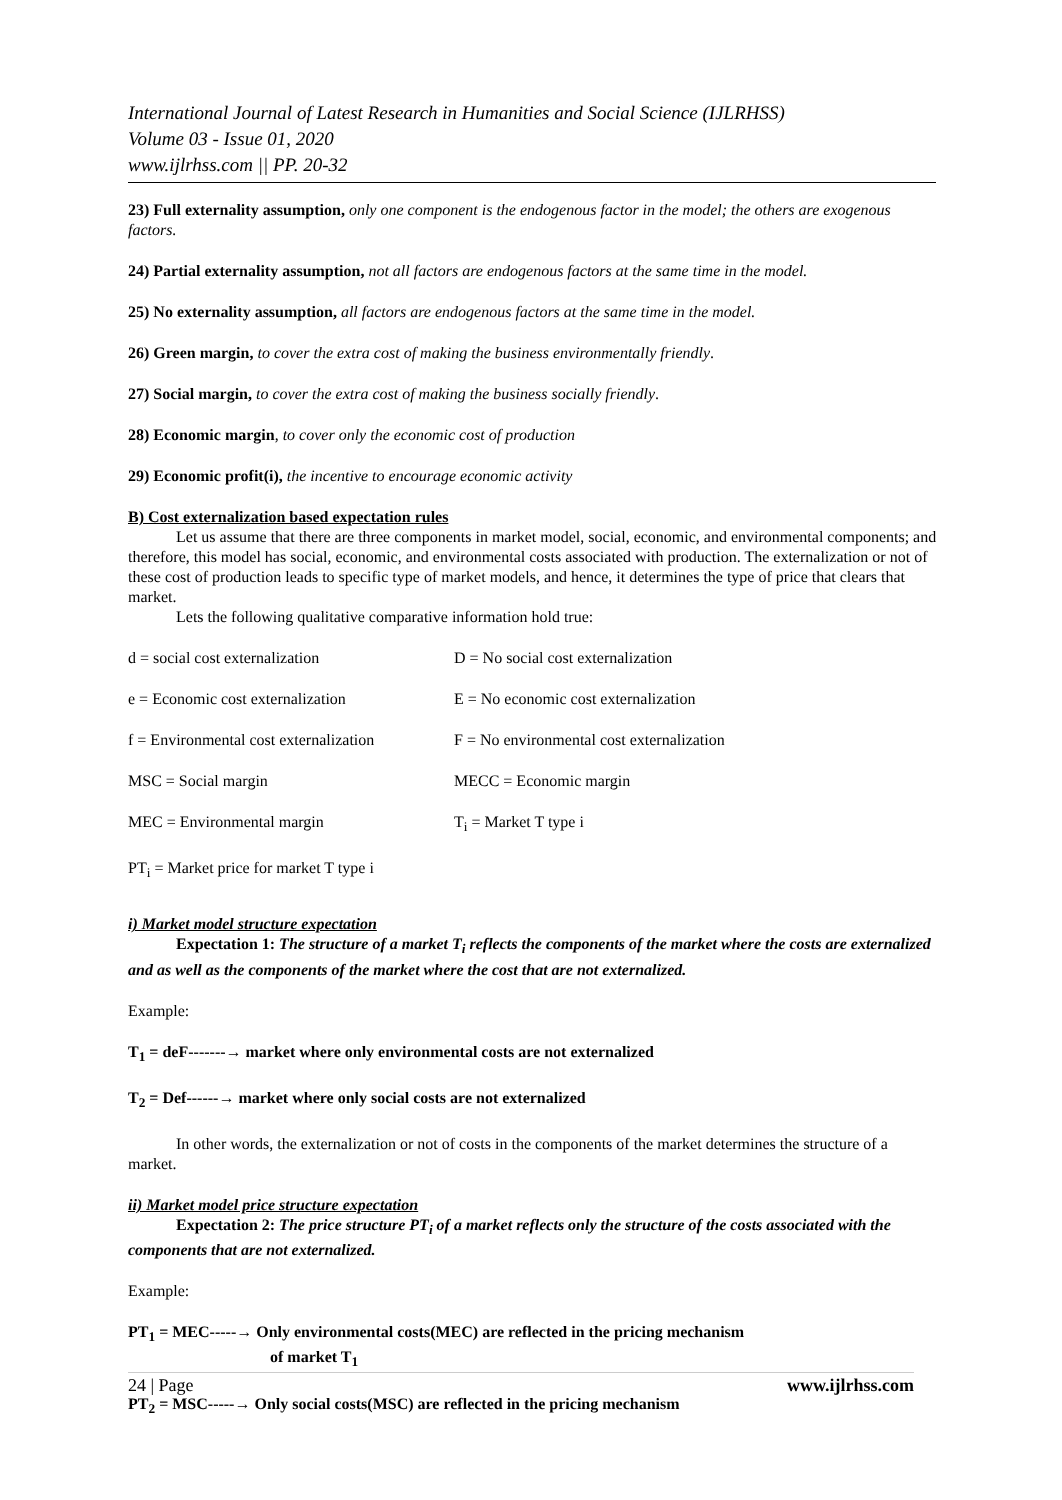International Journal of Latest Research in Humanities and Social Science (IJLRHSS)
Volume 03 - Issue 01, 2020
www.ijlrhss.com || PP. 20-32
23) Full externality assumption, only one component is the endogenous factor in the model; the others are exogenous factors.
24) Partial externality assumption, not all factors are endogenous factors at the same time in the model.
25) No externality assumption, all factors are endogenous factors at the same time in the model.
26) Green margin, to cover the extra cost of making the business environmentally friendly.
27) Social margin, to cover the extra cost of making the business socially friendly.
28) Economic margin, to cover only the economic cost of production
29) Economic profit(i), the incentive to encourage economic activity
B) Cost externalization based expectation rules
Let us assume that there are three components in market model, social, economic, and environmental components; and therefore, this model has social, economic, and environmental costs associated with production. The externalization or not of these cost of production leads to specific type of market models, and hence, it determines the type of price that clears that market.
Lets the following qualitative comparative information hold true:
| d = social cost externalization | D = No social cost externalization |
| e = Economic cost externalization | E = No economic cost externalization |
| f = Environmental cost externalization | F = No environmental cost externalization |
| MSC = Social margin | MECC = Economic margin |
| MEC = Environmental margin | T<sub>i</sub> = Market T type i |
| PT<sub>i</sub> = Market price for market T type i | |
i) Market model structure expectation
Expectation 1: The structure of a market T<sub>i</sub> reflects the components of the market where the costs are externalized and as well as the components of the market where the cost that are not externalized.
Example:
T<sub>1</sub> = deF-------→ market where only environmental costs are not externalized
T<sub>2</sub> = Def------→ market where only social costs are not externalized
In other words, the externalization or not of costs in the components of the market determines the structure of a market.
ii) Market model price structure expectation
Expectation 2: The price structure PT<sub>i</sub> of a market reflects only the structure of the costs associated with the components that are not externalized.
Example:
PT<sub>1</sub> = MEC-----→ Only environmental costs(MEC) are reflected in the pricing mechanism
of market T<sub>1</sub>
PT<sub>2</sub> = MSC-----→ Only social costs(MSC) are reflected in the pricing mechanism
24 | Page www.ijlrhss.com